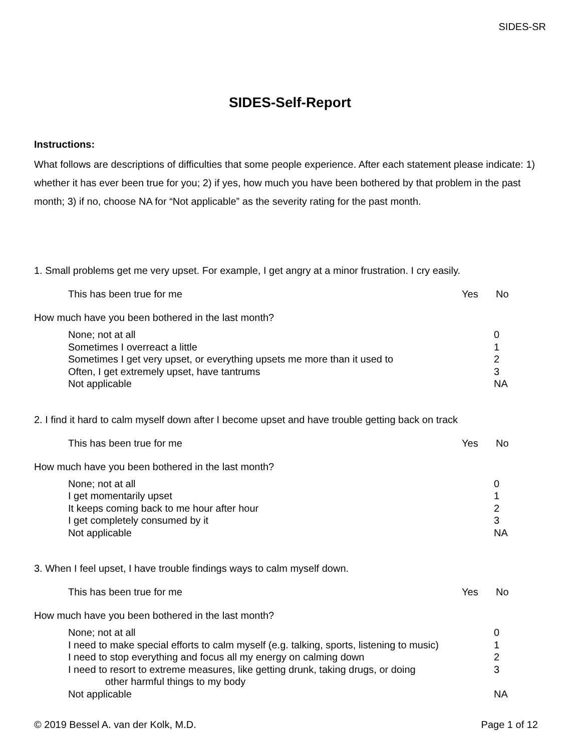SIDES-SR
SIDES-Self-Report
Instructions:
What follows are descriptions of difficulties that some people experience. After each statement please indicate: 1) whether it has ever been true for you; 2) if yes, how much you have been bothered by that problem in the past month; 3) if no, choose NA for “Not applicable” as the severity rating for the past month.
1. Small problems get me very upset. For example, I get angry at a minor frustration. I cry easily.
This has been true for me Yes No
How much have you been bothered in the last month?
None; not at all 0
Sometimes I overreact a little 1
Sometimes I get very upset, or everything upsets me more than it used to 2
Often, I get extremely upset, have tantrums 3
Not applicable NA
2. I find it hard to calm myself down after I become upset and have trouble getting back on track
This has been true for me Yes No
How much have you been bothered in the last month?
None; not at all 0
I get momentarily upset 1
It keeps coming back to me hour after hour 2
I get completely consumed by it 3
Not applicable NA
3. When I feel upset, I have trouble findings ways to calm myself down.
This has been true for me Yes No
How much have you been bothered in the last month?
None; not at all 0
I need to make special efforts to calm myself (e.g. talking, sports, listening to music) 1
I need to stop everything and focus all my energy on calming down 2
I need to resort to extreme measures, like getting drunk, taking drugs, or doing
other harmful things to my body 3
Not applicable NA
© 2019 Bessel A. van der Kolk, M.D. Page 1 of 12